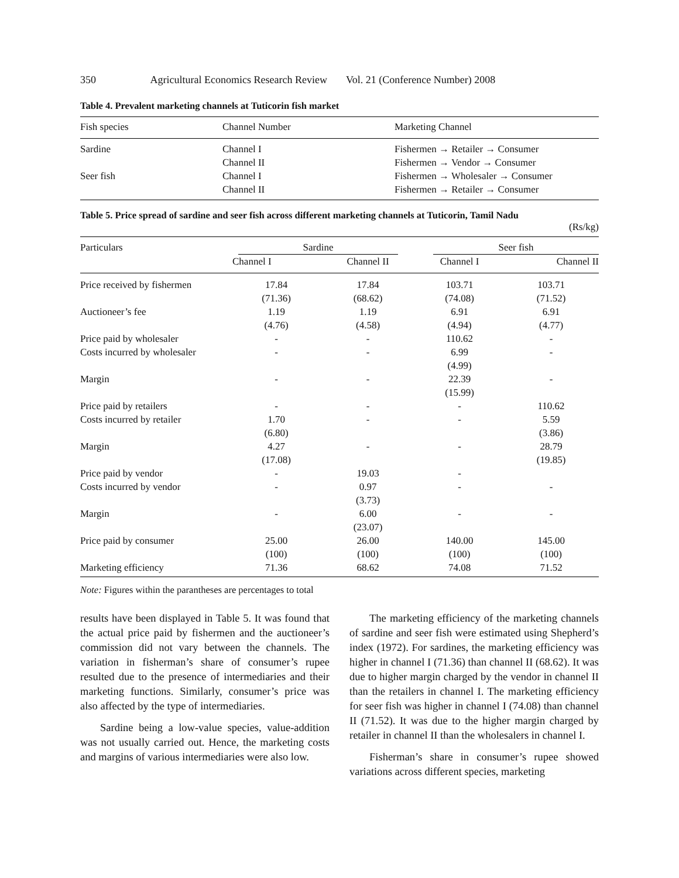350 Agricultural Economics Research Review Vol. 21 (Conference Number) 2008
Table 4. Prevalent marketing channels at Tuticorin fish market
| Fish species | Channel Number | Marketing Channel |
| Sardine | Channel I | Fishermen → Retailer → Consumer |
| | Channel II | Fishermen → Vendor → Consumer |
| Seer fish | Channel I | Fishermen → Wholesaler → Consumer |
| | Channel II | Fishermen → Retailer → Consumer |
Table 5. Price spread of sardine and seer fish across different marketing channels at Tuticorin, Tamil Nadu
(Rs/kg)
| Particulars | Sardine | | Seer fish | |
| --- | --- | --- | --- | --- |
| | Channel I | Channel II | Channel I | Channel II |
| Price received by fishermen | 17.84 (71.36) | 17.84 (68.62) | 103.71 (74.08) | 103.71 (71.52) |
| Auctioneer’s fee | 1.19 (4.76) | 1.19 (4.58) | 6.91 (4.94) | 6.91 (4.77) |
| Price paid by wholesaler | - | - | 110.62 | - |
| Costs incurred by wholesaler | - | - | 6.99 (4.99) | - |
| Margin | - | - | 22.39 (15.99) | - |
| Price paid by retailers | - | - | - | 110.62 |
| Costs incurred by retailer | 1.70 (6.80) | - | - | 5.59 (3.86) |
| Margin | 4.27 (17.08) | - | - | 28.79 (19.85) |
| Price paid by vendor | - | 19.03 | - | |
| Costs incurred by vendor | - | 0.97 (3.73) | - | - |
| Margin | - | 6.00 (23.07) | - | - |
| Price paid by consumer | 25.00 (100) | 26.00 (100) | 140.00 (100) | 145.00 (100) |
| Marketing efficiency | 71.36 | 68.62 | 74.08 | 71.52 |
Note: Figures within the parantheses are percentages to total
results have been displayed in Table 5. It was found that the actual price paid by fishermen and the auctioneer’s commission did not vary between the channels. The variation in fisherman’s share of consumer’s rupee resulted due to the presence of intermediaries and their marketing functions. Similarly, consumer’s price was also affected by the type of intermediaries.
Sardine being a low-value species, value-addition was not usually carried out. Hence, the marketing costs and margins of various intermediaries were also low.
The marketing efficiency of the marketing channels of sardine and seer fish were estimated using Shepherd’s index (1972). For sardines, the marketing efficiency was higher in channel I (71.36) than channel II (68.62). It was due to higher margin charged by the vendor in channel II than the retailers in channel I. The marketing efficiency for seer fish was higher in channel I (74.08) than channel II (71.52). It was due to the higher margin charged by retailer in channel II than the wholesalers in channel I.
Fisherman’s share in consumer’s rupee showed variations across different species, marketing